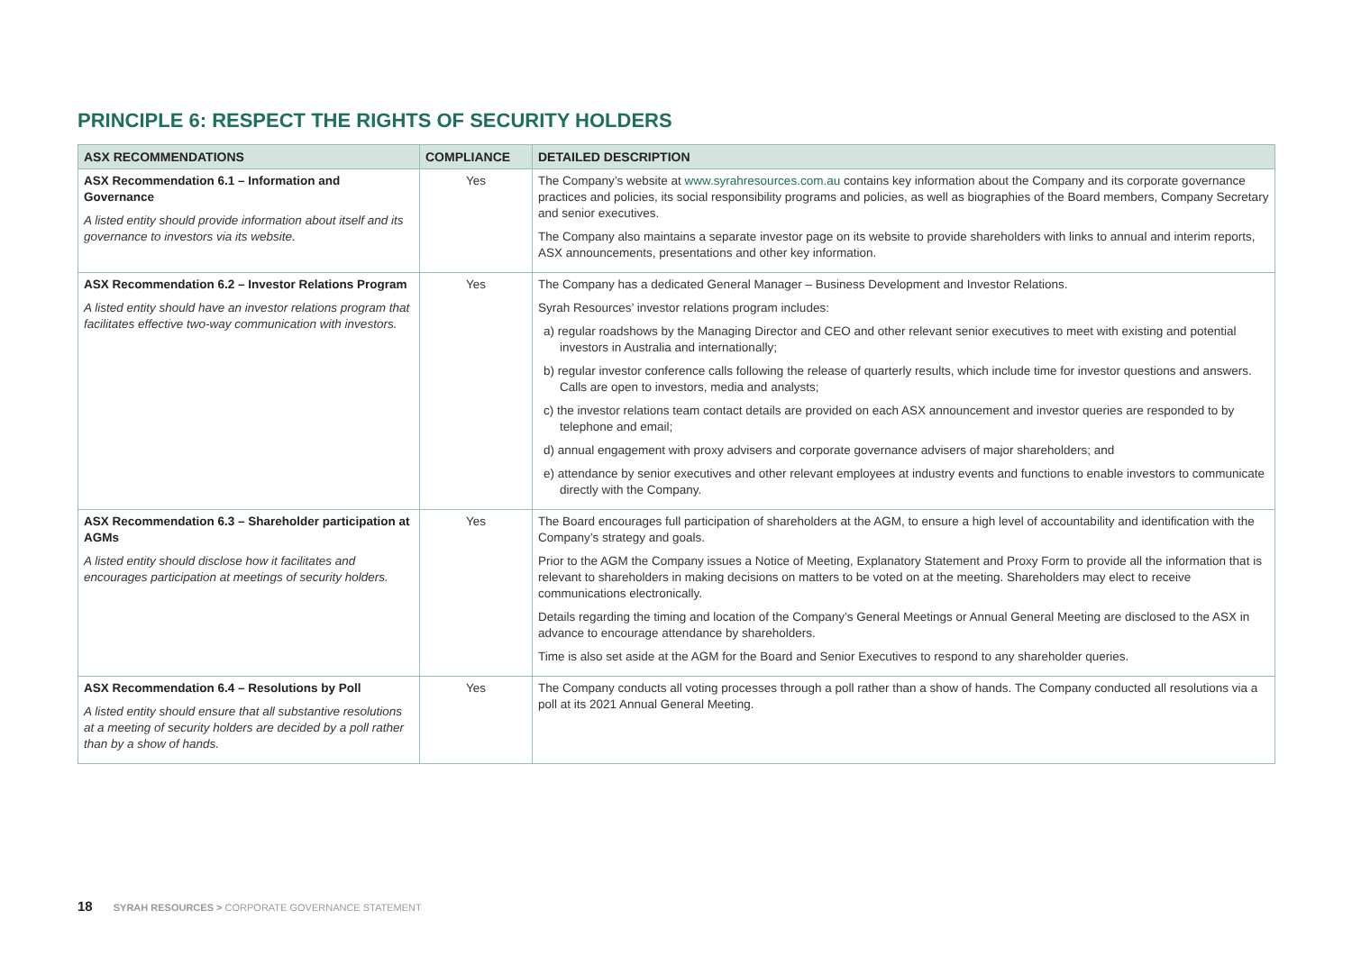PRINCIPLE 6: RESPECT THE RIGHTS OF SECURITY HOLDERS
| ASX RECOMMENDATIONS | COMPLIANCE | DETAILED DESCRIPTION |
| --- | --- | --- |
| ASX Recommendation 6.1 – Information and Governance A listed entity should provide information about itself and its governance to investors via its website. | Yes | The Company’s website at www.syrahresources.com.au contains key information about the Company and its corporate governance practices and policies, its social responsibility programs and policies, as well as biographies of the Board members, Company Secretary and senior executives. The Company also maintains a separate investor page on its website to provide shareholders with links to annual and interim reports, ASX announcements, presentations and other key information. |
| ASX Recommendation 6.2 – Investor Relations Program A listed entity should have an investor relations program that facilitates effective two-way communication with investors. | Yes | The Company has a dedicated General Manager – Business Development and Investor Relations. Syrah Resources’ investor relations program includes: a) regular roadshows by the Managing Director and CEO and other relevant senior executives to meet with existing and potential investors in Australia and internationally; b) regular investor conference calls following the release of quarterly results, which include time for investor questions and answers. Calls are open to investors, media and analysts; c) the investor relations team contact details are provided on each ASX announcement and investor queries are responded to by telephone and email; d) annual engagement with proxy advisers and corporate governance advisers of major shareholders; and e) attendance by senior executives and other relevant employees at industry events and functions to enable investors to communicate directly with the Company. |
| ASX Recommendation 6.3 – Shareholder participation at AGMs A listed entity should disclose how it facilitates and encourages participation at meetings of security holders. | Yes | The Board encourages full participation of shareholders at the AGM, to ensure a high level of accountability and identification with the Company’s strategy and goals. Prior to the AGM the Company issues a Notice of Meeting, Explanatory Statement and Proxy Form to provide all the information that is relevant to shareholders in making decisions on matters to be voted on at the meeting. Shareholders may elect to receive communications electronically. Details regarding the timing and location of the Company’s General Meetings or Annual General Meeting are disclosed to the ASX in advance to encourage attendance by shareholders. Time is also set aside at the AGM for the Board and Senior Executives to respond to any shareholder queries. |
| ASX Recommendation 6.4 – Resolutions by Poll A listed entity should ensure that all substantive resolutions at a meeting of security holders are decided by a poll rather than by a show of hands. | Yes | The Company conducts all voting processes through a poll rather than a show of hands. The Company conducted all resolutions via a poll at its 2021 Annual General Meeting. |
18 SYRAH RESOURCES > CORPORATE GOVERNANCE STATEMENT